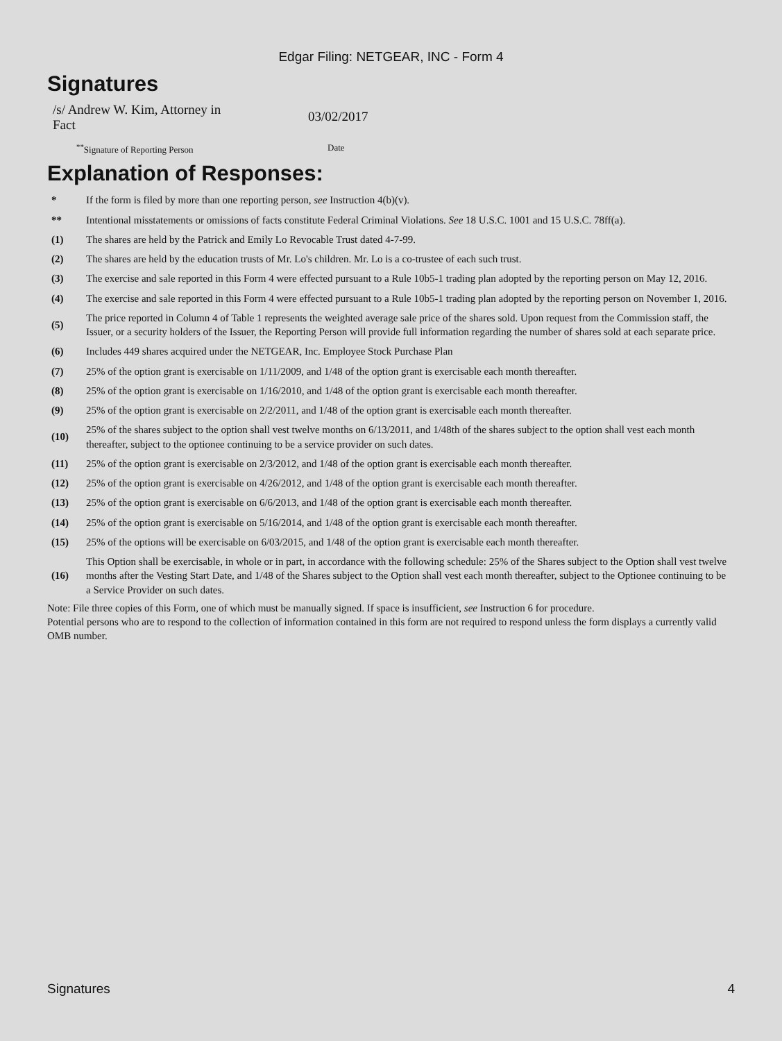Edgar Filing: NETGEAR, INC - Form 4
Signatures
| /s/ Andrew W. Kim, Attorney in Fact | 03/02/2017 |
| <sup>**</sup> Signature of Reporting Person | Date |
Explanation of Responses:
| * | If the form is filed by more than one reporting person, see Instruction 4(b)(v). |
| ** | Intentional misstatements or omissions of facts constitute Federal Criminal Violations. See 18 U.S.C. 1001 and 15 U.S.C. 78ff(a). |
| (1) | The shares are held by the Patrick and Emily Lo Revocable Trust dated 4-7-99. |
| (2) | The shares are held by the education trusts of Mr. Lo's children. Mr. Lo is a co-trustee of each such trust. |
| (3) | The exercise and sale reported in this Form 4 were effected pursuant to a Rule 10b5-1 trading plan adopted by the reporting person on May 12, 2016. |
| (4) | The exercise and sale reported in this Form 4 were effected pursuant to a Rule 10b5-1 trading plan adopted by the reporting person on November 1, 2016. |
| (5) | The price reported in Column 4 of Table 1 represents the weighted average sale price of the shares sold. Upon request from the Commission staff, the Issuer, or a security holders of the Issuer, the Reporting Person will provide full information regarding the number of shares sold at each separate price. |
| (6) | Includes 449 shares acquired under the NETGEAR, Inc. Employee Stock Purchase Plan |
| (7) | 25% of the option grant is exercisable on 1/11/2009, and 1/48 of the option grant is exercisable each month thereafter. |
| (8) | 25% of the option grant is exercisable on 1/16/2010, and 1/48 of the option grant is exercisable each month thereafter. |
| (9) | 25% of the option grant is exercisable on 2/2/2011, and 1/48 of the option grant is exercisable each month thereafter. |
| (10) | 25% of the shares subject to the option shall vest twelve months on 6/13/2011, and 1/48th of the shares subject to the option shall vest each month thereafter, subject to the optionee continuing to be a service provider on such dates. |
| (11) | 25% of the option grant is exercisable on 2/3/2012, and 1/48 of the option grant is exercisable each month thereafter. |
| (12) | 25% of the option grant is exercisable on 4/26/2012, and 1/48 of the option grant is exercisable each month thereafter. |
| (13) | 25% of the option grant is exercisable on 6/6/2013, and 1/48 of the option grant is exercisable each month thereafter. |
| (14) | 25% of the option grant is exercisable on 5/16/2014, and 1/48 of the option grant is exercisable each month thereafter. |
| (15) | 25% of the options will be exercisable on 6/03/2015, and 1/48 of the option grant is exercisable each month thereafter. |
| (16) | This Option shall be exercisable, in whole or in part, in accordance with the following schedule: 25% of the Shares subject to the Option shall vest twelve months after the Vesting Start Date, and 1/48 of the Shares subject to the Option shall vest each month thereafter, subject to the Optionee continuing to be a Service Provider on such dates. |
Note: File three copies of this Form, one of which must be manually signed. If space is insufficient, see Instruction 6 for procedure.
Potential persons who are to respond to the collection of information contained in this form are not required to respond unless the form displays a currently valid OMB number.
Signatures 4